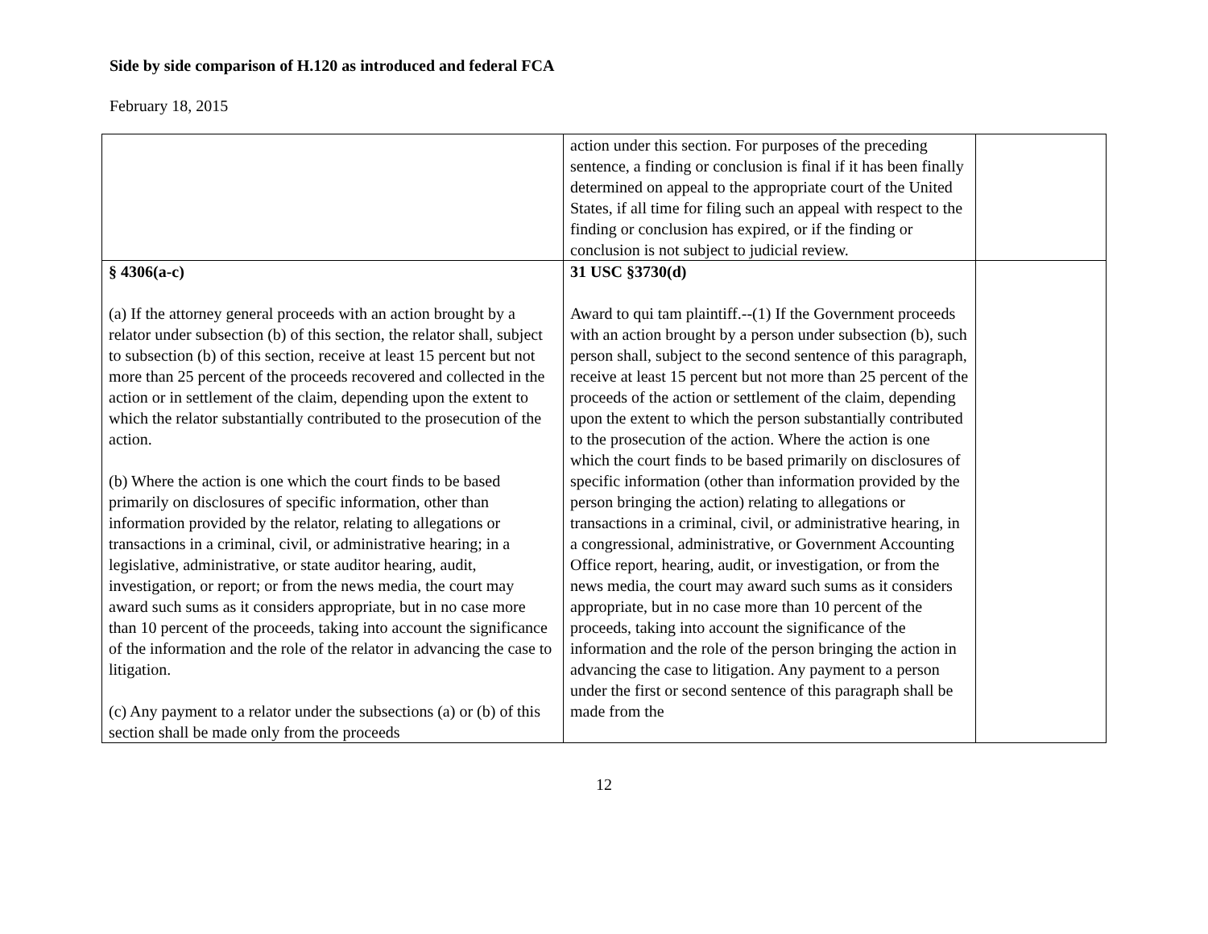Side by side comparison of H.120 as introduced and federal FCA
February 18, 2015
| | action under this section. For purposes of the preceding sentence, a finding or conclusion is final if it has been finally determined on appeal to the appropriate court of the United States, if all time for filing such an appeal with respect to the finding or conclusion has expired, or if the finding or conclusion is not subject to judicial review. | |
| § 4306(a-c) (a) If the attorney general proceeds with an action brought by a relator under subsection (b) of this section, the relator shall, subject to subsection (b) of this section, receive at least 15 percent but not more than 25 percent of the proceeds recovered and collected in the action or in settlement of the claim, depending upon the extent to which the relator substantially contributed to the prosecution of the action. (b) Where the action is one which the court finds to be based primarily on disclosures of specific information, other than information provided by the relator, relating to allegations or transactions in a criminal, civil, or administrative hearing; in a legislative, administrative, or state auditor hearing, audit, investigation, or report; or from the news media, the court may award such sums as it considers appropriate, but in no case more than 10 percent of the proceeds, taking into account the significance of the information and the role of the relator in advancing the case to litigation. (c) Any payment to a relator under the subsections (a) or (b) of this section shall be made only from the proceeds | 31 USC §3730(d) Award to qui tam plaintiff.--(1) If the Government proceeds with an action brought by a person under subsection (b), such person shall, subject to the second sentence of this paragraph, receive at least 15 percent but not more than 25 percent of the proceeds of the action or settlement of the claim, depending upon the extent to which the person substantially contributed to the prosecution of the action. Where the action is one which the court finds to be based primarily on disclosures of specific information (other than information provided by the person bringing the action) relating to allegations or transactions in a criminal, civil, or administrative hearing, in a congressional, administrative, or Government Accounting Office report, hearing, audit, or investigation, or from the news media, the court may award such sums as it considers appropriate, but in no case more than 10 percent of the proceeds, taking into account the significance of the information and the role of the person bringing the action in advancing the case to litigation. Any payment to a person under the first or second sentence of this paragraph shall be made from the | |
12